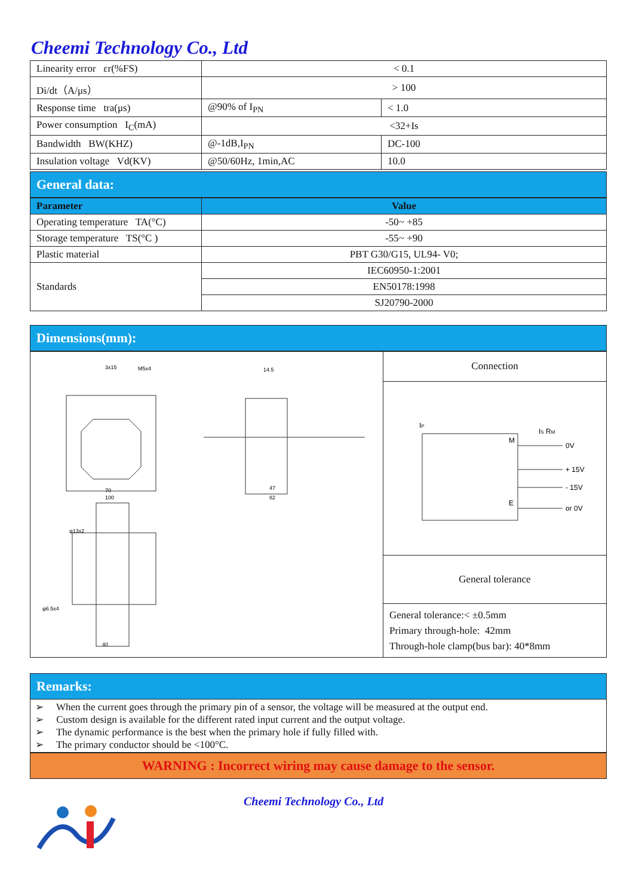Cheemi Technology Co., Ltd
| Linearity error εr(%FS) | < 0.1 | |
| Di/dt（A/μs） | > 100 | |
| Response time tra(μs) | @90% of I<sub>PN</sub> | < 1.0 |
| Power consumption I<sub>C</sub>(mA) | <32+Is | |
| Bandwidth BW(KHZ) | @-1dB,I<sub>PN</sub> | DC-100 |
| Insulation voltage Vd(KV) | @50/60Hz, 1min,AC | 10.0 |
General data:
| Parameter | Value |
| --- | --- |
| Operating temperature TA(°C) | -50~ +85 |
| Storage temperature TS(°C ) | -55~ +90 |
| Plastic material | PBT G30/G15, UL94- V0; |
| Standards | IEC60950-1:2001 |
| | EN50178:1998 |
| | SJ20790-2000 |
Dimensions(mm):
| 3x15 M5x4 14.5 70 100 47 82 φ13x2 φ6.5x4 40 | Connection |
| | I P M I S R M 0V + 15V - 15V E or 0V |
| | General tolerance |
| | General tolerance:< ±0.5mm Primary through-hole: 42mm Through-hole clamp(bus bar): 40*8mm |
Remarks:
➢ When the current goes through the primary pin of a sensor, the voltage will be measured at the output end.
➢ Custom design is available for the different rated input current and the output voltage.
➢ The dynamic performance is the best when the primary hole if fully filled with.
➢ The primary conductor should be <100°C.
WARNING : Incorrect wiring may cause damage to the sensor.
Cheemi Technology Co., Ltd